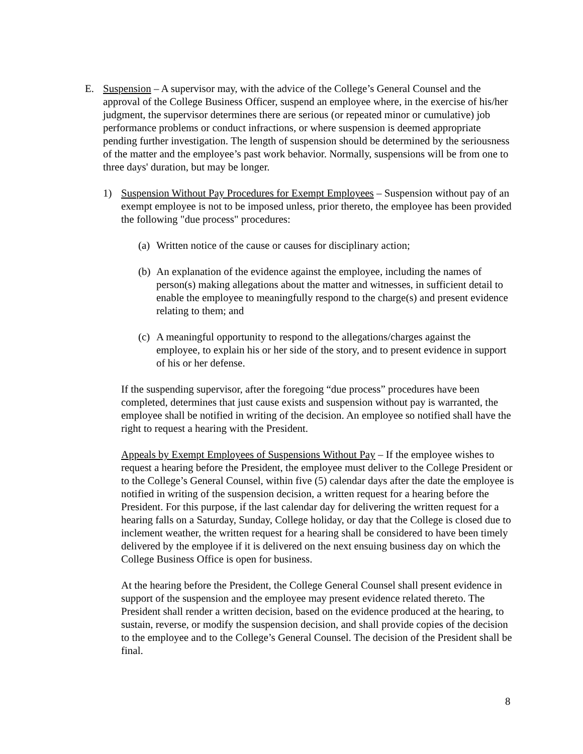E.
Suspension – A supervisor may, with the advice of the College’s General Counsel and the approval of the College Business Officer, suspend an employee where, in the exercise of his/her judgment, the supervisor determines there are serious (or repeated minor or cumulative) job performance problems or conduct infractions, or where suspension is deemed appropriate pending further investigation. The length of suspension should be determined by the seriousness of the matter and the employee’s past work behavior. Normally, suspensions will be from one to three days' duration, but may be longer.
1)
Suspension Without Pay Procedures for Exempt Employees – Suspension without pay of an exempt employee is not to be imposed unless, prior thereto, the employee has been provided the following "due process" procedures:
(a)
Written notice of the cause or causes for disciplinary action;
(b)
An explanation of the evidence against the employee, including the names of person(s) making allegations about the matter and witnesses, in sufficient detail to enable the employee to meaningfully respond to the charge(s) and present evidence relating to them; and
(c)
A meaningful opportunity to respond to the allegations/charges against the employee, to explain his or her side of the story, and to present evidence in support of his or her defense.
If the suspending supervisor, after the foregoing “due process” procedures have been completed, determines that just cause exists and suspension without pay is warranted, the employee shall be notified in writing of the decision. An employee so notified shall have the right to request a hearing with the President.
Appeals by Exempt Employees of Suspensions Without Pay – If the employee wishes to request a hearing before the President, the employee must deliver to the College President or to the College’s General Counsel, within five (5) calendar days after the date the employee is notified in writing of the suspension decision, a written request for a hearing before the President. For this purpose, if the last calendar day for delivering the written request for a hearing falls on a Saturday, Sunday, College holiday, or day that the College is closed due to inclement weather, the written request for a hearing shall be considered to have been timely delivered by the employee if it is delivered on the next ensuing business day on which the College Business Office is open for business.
At the hearing before the President, the College General Counsel shall present evidence in support of the suspension and the employee may present evidence related thereto. The President shall render a written decision, based on the evidence produced at the hearing, to sustain, reverse, or modify the suspension decision, and shall provide copies of the decision to the employee and to the College’s General Counsel. The decision of the President shall be final.
8